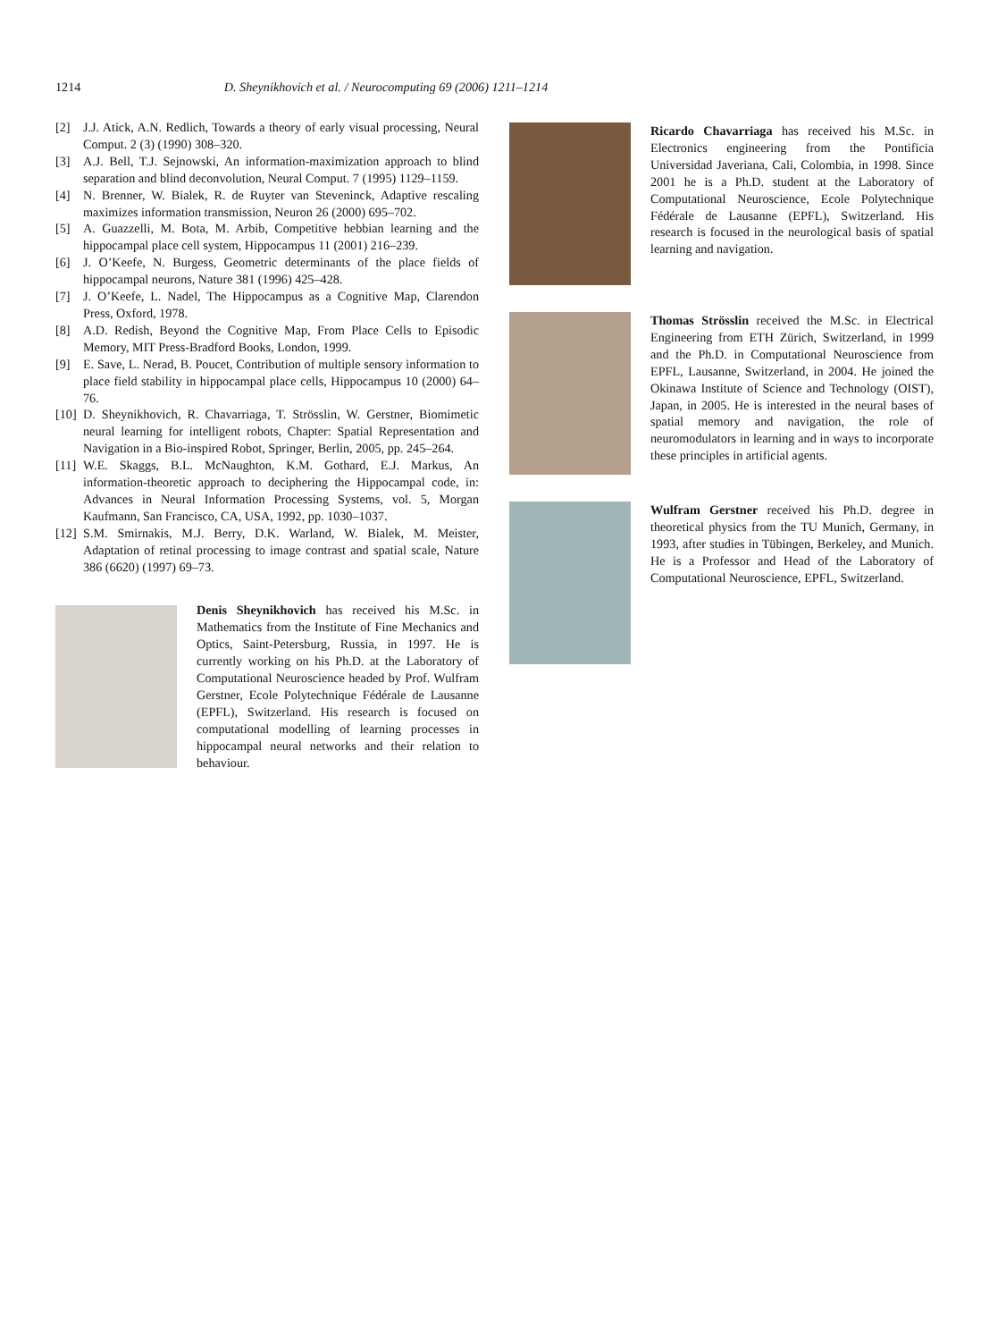1214
D. Sheynikhovich et al. / Neurocomputing 69 (2006) 1211–1214
[2] J.J. Atick, A.N. Redlich, Towards a theory of early visual processing, Neural Comput. 2 (3) (1990) 308–320.
[3] A.J. Bell, T.J. Sejnowski, An information-maximization approach to blind separation and blind deconvolution, Neural Comput. 7 (1995) 1129–1159.
[4] N. Brenner, W. Bialek, R. de Ruyter van Steveninck, Adaptive rescaling maximizes information transmission, Neuron 26 (2000) 695–702.
[5] A. Guazzelli, M. Bota, M. Arbib, Competitive hebbian learning and the hippocampal place cell system, Hippocampus 11 (2001) 216–239.
[6] J. O’Keefe, N. Burgess, Geometric determinants of the place fields of hippocampal neurons, Nature 381 (1996) 425–428.
[7] J. O’Keefe, L. Nadel, The Hippocampus as a Cognitive Map, Clarendon Press, Oxford, 1978.
[8] A.D. Redish, Beyond the Cognitive Map, From Place Cells to Episodic Memory, MIT Press-Bradford Books, London, 1999.
[9] E. Save, L. Nerad, B. Poucet, Contribution of multiple sensory information to place field stability in hippocampal place cells, Hippocampus 10 (2000) 64–76.
[10] D. Sheynikhovich, R. Chavarriaga, T. Strösslin, W. Gerstner, Biomimetic neural learning for intelligent robots, Chapter: Spatial Representation and Navigation in a Bio-inspired Robot, Springer, Berlin, 2005, pp. 245–264.
[11] W.E. Skaggs, B.L. McNaughton, K.M. Gothard, E.J. Markus, An information-theoretic approach to deciphering the Hippocampal code, in: Advances in Neural Information Processing Systems, vol. 5, Morgan Kaufmann, San Francisco, CA, USA, 1992, pp. 1030–1037.
[12] S.M. Smirnakis, M.J. Berry, D.K. Warland, W. Bialek, M. Meister, Adaptation of retinal processing to image contrast and spatial scale, Nature 386 (6620) (1997) 69–73.
Denis Sheynikhovich has received his M.Sc. in Mathematics from the Institute of Fine Mechanics and Optics, Saint-Petersburg, Russia, in 1997. He is currently working on his Ph.D. at the Laboratory of Computational Neuroscience headed by Prof. Wulfram Gerstner, Ecole Polytechnique Fédérale de Lausanne (EPFL), Switzerland. His research is focused on computational modelling of learning processes in hippocampal neural networks and their relation to behaviour.
Ricardo Chavarriaga has received his M.Sc. in Electronics engineering from the Pontificia Universidad Javeriana, Cali, Colombia, in 1998. Since 2001 he is a Ph.D. student at the Laboratory of Computational Neuroscience, Ecole Polytechnique Fédérale de Lausanne (EPFL), Switzerland. His research is focused in the neurological basis of spatial learning and navigation.
Thomas Strösslin received the M.Sc. in Electrical Engineering from ETH Zürich, Switzerland, in 1999 and the Ph.D. in Computational Neuroscience from EPFL, Lausanne, Switzerland, in 2004. He joined the Okinawa Institute of Science and Technology (OIST), Japan, in 2005. He is interested in the neural bases of spatial memory and navigation, the role of neuromodulators in learning and in ways to incorporate these principles in artificial agents.
Wulfram Gerstner received his Ph.D. degree in theoretical physics from the TU Munich, Germany, in 1993, after studies in Tübingen, Berkeley, and Munich. He is a Professor and Head of the Laboratory of Computational Neuroscience, EPFL, Switzerland.